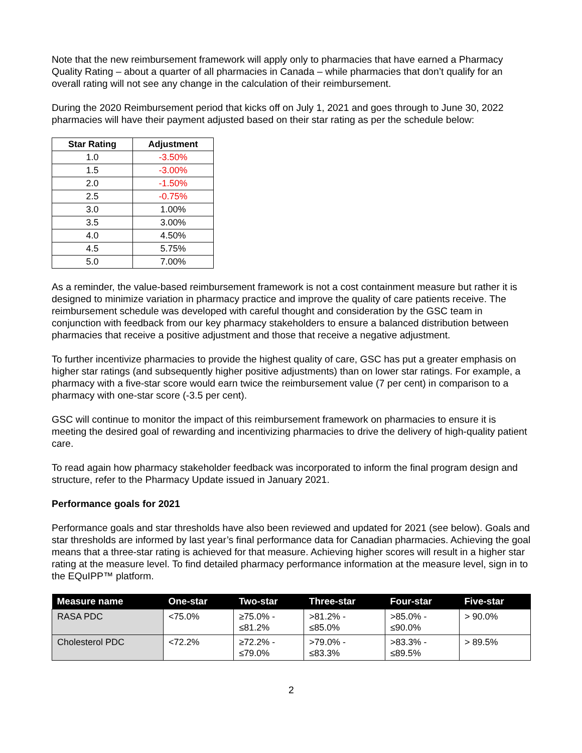Note that the new reimbursement framework will apply only to pharmacies that have earned a Pharmacy Quality Rating – about a quarter of all pharmacies in Canada – while pharmacies that don’t qualify for an overall rating will not see any change in the calculation of their reimbursement.
During the 2020 Reimbursement period that kicks off on July 1, 2021 and goes through to June 30, 2022 pharmacies will have their payment adjusted based on their star rating as per the schedule below:
| Star Rating | Adjustment |
| --- | --- |
| 1.0 | -3.50% |
| 1.5 | -3.00% |
| 2.0 | -1.50% |
| 2.5 | -0.75% |
| 3.0 | 1.00% |
| 3.5 | 3.00% |
| 4.0 | 4.50% |
| 4.5 | 5.75% |
| 5.0 | 7.00% |
As a reminder, the value-based reimbursement framework is not a cost containment measure but rather it is designed to minimize variation in pharmacy practice and improve the quality of care patients receive. The reimbursement schedule was developed with careful thought and consideration by the GSC team in conjunction with feedback from our key pharmacy stakeholders to ensure a balanced distribution between pharmacies that receive a positive adjustment and those that receive a negative adjustment.
To further incentivize pharmacies to provide the highest quality of care, GSC has put a greater emphasis on higher star ratings (and subsequently higher positive adjustments) than on lower star ratings. For example, a pharmacy with a five-star score would earn twice the reimbursement value (7 per cent) in comparison to a pharmacy with one-star score (-3.5 per cent).
GSC will continue to monitor the impact of this reimbursement framework on pharmacies to ensure it is meeting the desired goal of rewarding and incentivizing pharmacies to drive the delivery of high-quality patient care.
To read again how pharmacy stakeholder feedback was incorporated to inform the final program design and structure, refer to the Pharmacy Update issued in January 2021.
Performance goals for 2021
Performance goals and star thresholds have also been reviewed and updated for 2021 (see below). Goals and star thresholds are informed by last year’s final performance data for Canadian pharmacies. Achieving the goal means that a three-star rating is achieved for that measure. Achieving higher scores will result in a higher star rating at the measure level. To find detailed pharmacy performance information at the measure level, sign in to the EQuIPP™ platform.
| Measure name | One-star | Two-star | Three-star | Four-star | Five-star |
| --- | --- | --- | --- | --- | --- |
| RASA PDC | <75.0% | ≥75.0% - ≤81.2% | >81.2% - ≤85.0% | >85.0% - ≤90.0% | > 90.0% |
| Cholesterol PDC | <72.2% | ≥72.2% - ≤79.0% | >79.0% - ≤83.3% | >83.3% - ≤89.5% | > 89.5% |
2